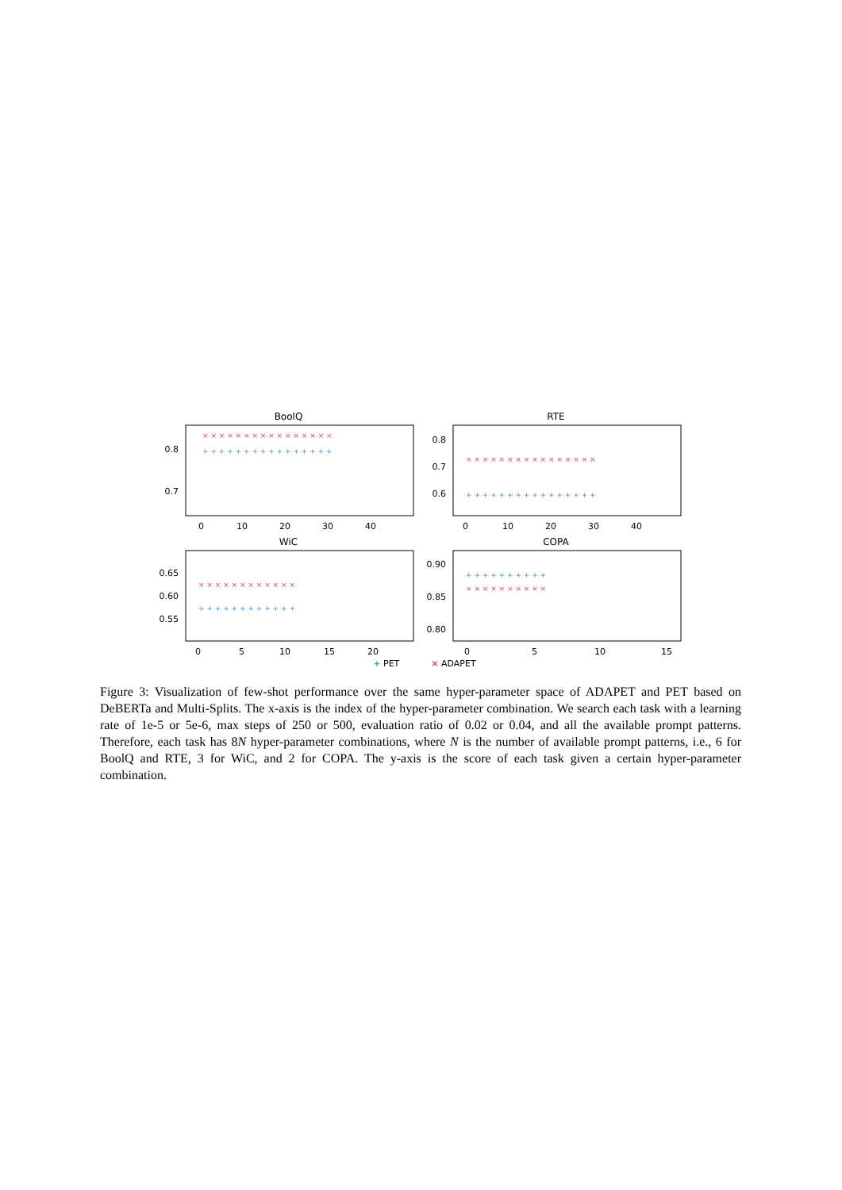BoolQ
0.8
0.7
0
10
20
30
40
× × × × × × × × × × × × × × × ×
+ + + + + + + + + + + + + + + +
RTE
0.8
0.7
0.6
0
10
20
30
40
× × × × × × × × × × × × × × × ×
+ + + + + + + + + + + + + + + +
WiC
0.65
0.60
0.55
0
5
10
15
20
× × × × × × × × × × × ×
+ + + + + + + + + + + +
COPA
0.90
0.85
0.80
0
5
10
15
× × × × × × × × × ×
+ + + + + + + + + +
+ PET × ADAPET
Figure 3: Visualization of few-shot performance over the same hyper-parameter space of ADAPET and PET based on DeBERTa and Multi-Splits. The x-axis is the index of the hyper-parameter combination. We search each task with a learning rate of 1e-5 or 5e-6, max steps of 250 or 500, evaluation ratio of 0.02 or 0.04, and all the available prompt patterns. Therefore, each task has 8N hyper-parameter combinations, where N is the number of available prompt patterns, i.e., 6 for BoolQ and RTE, 3 for WiC, and 2 for COPA. The y-axis is the score of each task given a certain hyper-parameter combination.